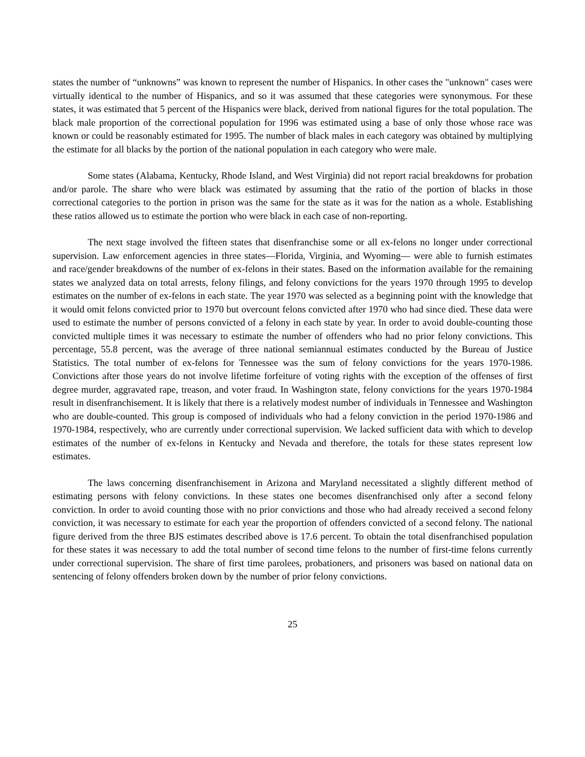states the number of “unknowns” was known to represent the number of Hispanics. In other cases the "unknown" cases were virtually identical to the number of Hispanics, and so it was assumed that these categories were synonymous. For these states, it was estimated that 5 percent of the Hispanics were black, derived from national figures for the total population. The black male proportion of the correctional population for 1996 was estimated using a base of only those whose race was known or could be reasonably estimated for 1995. The number of black males in each category was obtained by multiplying the estimate for all blacks by the portion of the national population in each category who were male.
Some states (Alabama, Kentucky, Rhode Island, and West Virginia) did not report racial breakdowns for probation and/or parole. The share who were black was estimated by assuming that the ratio of the portion of blacks in those correctional categories to the portion in prison was the same for the state as it was for the nation as a whole. Establishing these ratios allowed us to estimate the portion who were black in each case of non-reporting.
The next stage involved the fifteen states that disenfranchise some or all ex-felons no longer under correctional supervision. Law enforcement agencies in three states—Florida, Virginia, and Wyoming— were able to furnish estimates and race/gender breakdowns of the number of ex-felons in their states. Based on the information available for the remaining states we analyzed data on total arrests, felony filings, and felony convictions for the years 1970 through 1995 to develop estimates on the number of ex-felons in each state. The year 1970 was selected as a beginning point with the knowledge that it would omit felons convicted prior to 1970 but overcount felons convicted after 1970 who had since died. These data were used to estimate the number of persons convicted of a felony in each state by year. In order to avoid double-counting those convicted multiple times it was necessary to estimate the number of offenders who had no prior felony convictions. This percentage, 55.8 percent, was the average of three national semiannual estimates conducted by the Bureau of Justice Statistics. The total number of ex-felons for Tennessee was the sum of felony convictions for the years 1970-1986. Convictions after those years do not involve lifetime forfeiture of voting rights with the exception of the offenses of first degree murder, aggravated rape, treason, and voter fraud. In Washington state, felony convictions for the years 1970-1984 result in disenfranchisement. It is likely that there is a relatively modest number of individuals in Tennessee and Washington who are double-counted. This group is composed of individuals who had a felony conviction in the period 1970-1986 and 1970-1984, respectively, who are currently under correctional supervision. We lacked sufficient data with which to develop estimates of the number of ex-felons in Kentucky and Nevada and therefore, the totals for these states represent low estimates.
The laws concerning disenfranchisement in Arizona and Maryland necessitated a slightly different method of estimating persons with felony convictions. In these states one becomes disenfranchised only after a second felony conviction. In order to avoid counting those with no prior convictions and those who had already received a second felony conviction, it was necessary to estimate for each year the proportion of offenders convicted of a second felony. The national figure derived from the three BJS estimates described above is 17.6 percent. To obtain the total disenfranchised population for these states it was necessary to add the total number of second time felons to the number of first-time felons currently under correctional supervision. The share of first time parolees, probationers, and prisoners was based on national data on sentencing of felony offenders broken down by the number of prior felony convictions.
25